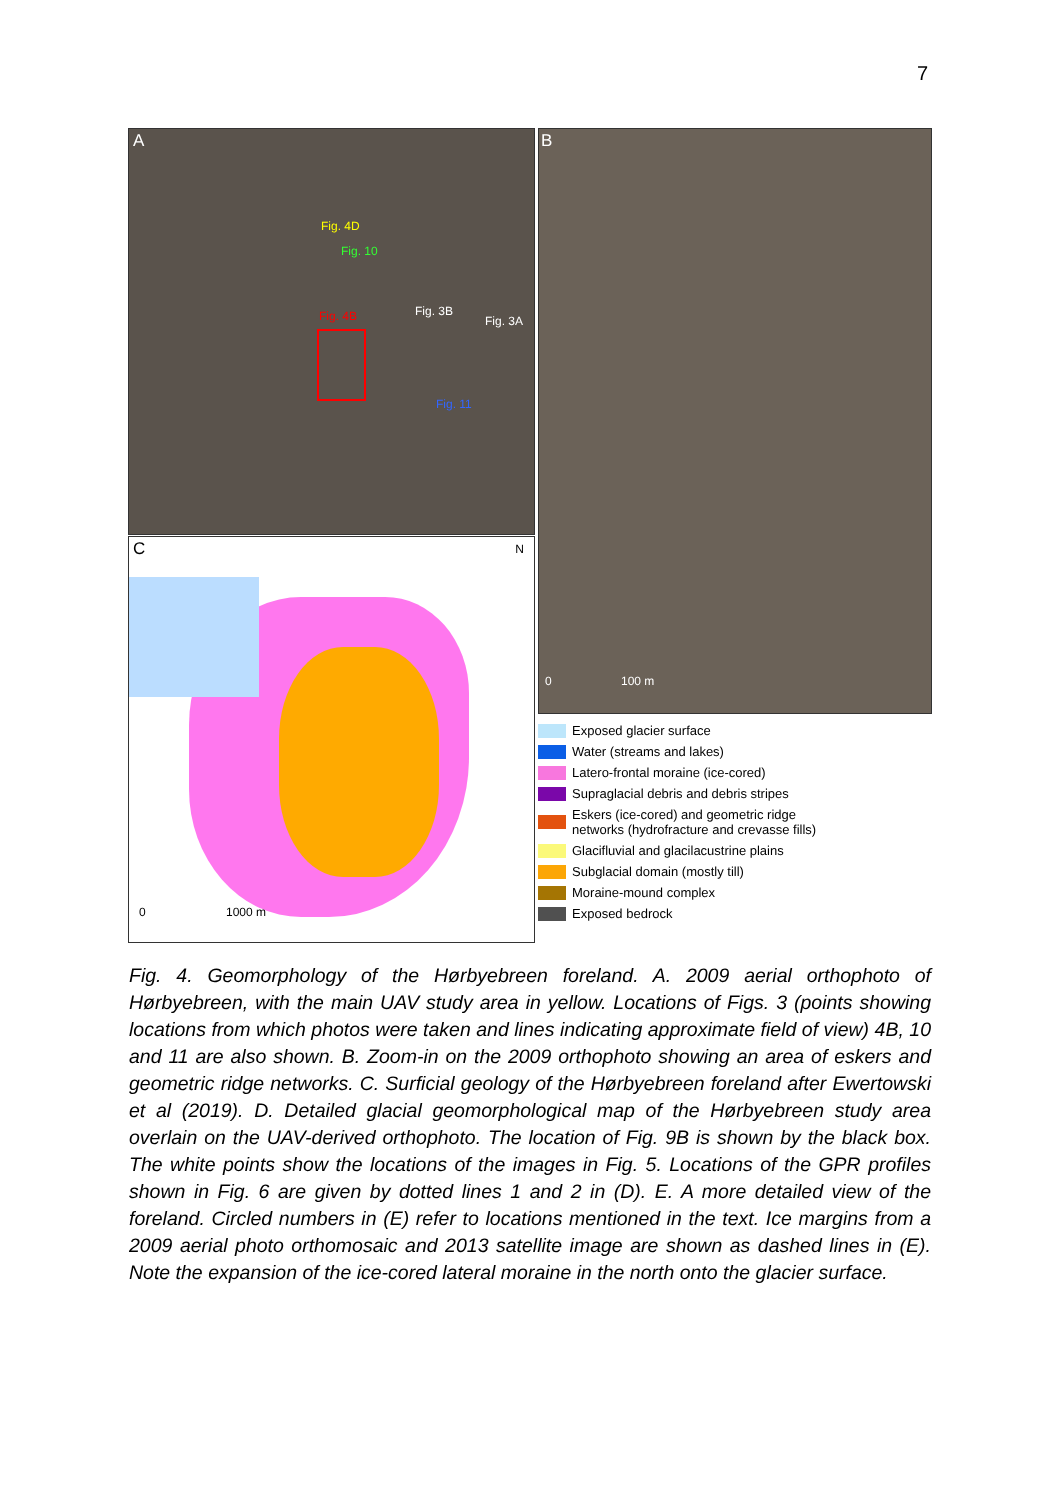7
A
Fig. 4D
Fig. 10
Fig. 3B
Fig. 3A Fig. 4B
Fig. 11
B
0 100 m
C N
0 1000 m
Exposed glacier surface
Water (streams and lakes)
Latero-frontal moraine (ice-cored)
Supraglacial debris and debris stripes
Eskers (ice-cored) and geometric ridge
networks (hydrofracture and crevasse fills)
Glacifluvial and glacilacustrine plains
Subglacial domain (mostly till)
Moraine-mound complex
Exposed bedrock
Fig. 4. Geomorphology of the Hørbyebreen foreland. A. 2009 aerial orthophoto of Hørbyebreen, with the main UAV study area in yellow. Locations of Figs. 3 (points showing locations from which photos were taken and lines indicating approximate field of view) 4B, 10 and 11 are also shown. B. Zoom-in on the 2009 orthophoto showing an area of eskers and geometric ridge networks. C. Surficial geology of the Hørbyebreen foreland after Ewertowski et al (2019). D. Detailed glacial geomorphological map of the Hørbyebreen study area overlain on the UAV-derived orthophoto. The location of Fig. 9B is shown by the black box. The white points show the locations of the images in Fig. 5. Locations of the GPR profiles shown in Fig. 6 are given by dotted lines 1 and 2 in (D). E. A more detailed view of the foreland. Circled numbers in (E) refer to locations mentioned in the text. Ice margins from a 2009 aerial photo orthomosaic and 2013 satellite image are shown as dashed lines in (E). Note the expansion of the ice-cored lateral moraine in the north onto the glacier surface.